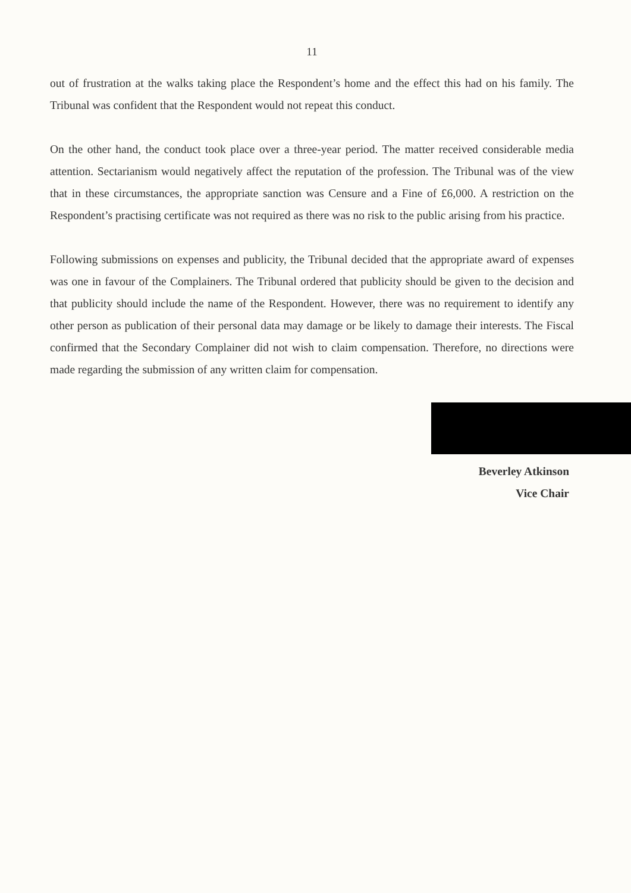11
out of frustration at the walks taking place the Respondent’s home and the effect this had on his family. The Tribunal was confident that the Respondent would not repeat this conduct.
On the other hand, the conduct took place over a three-year period. The matter received considerable media attention. Sectarianism would negatively affect the reputation of the profession. The Tribunal was of the view that in these circumstances, the appropriate sanction was Censure and a Fine of £6,000. A restriction on the Respondent’s practising certificate was not required as there was no risk to the public arising from his practice.
Following submissions on expenses and publicity, the Tribunal decided that the appropriate award of expenses was one in favour of the Complainers. The Tribunal ordered that publicity should be given to the decision and that publicity should include the name of the Respondent. However, there was no requirement to identify any other person as publication of their personal data may damage or be likely to damage their interests. The Fiscal confirmed that the Secondary Complainer did not wish to claim compensation. Therefore, no directions were made regarding the submission of any written claim for compensation.
Beverley Atkinson
Vice Chair